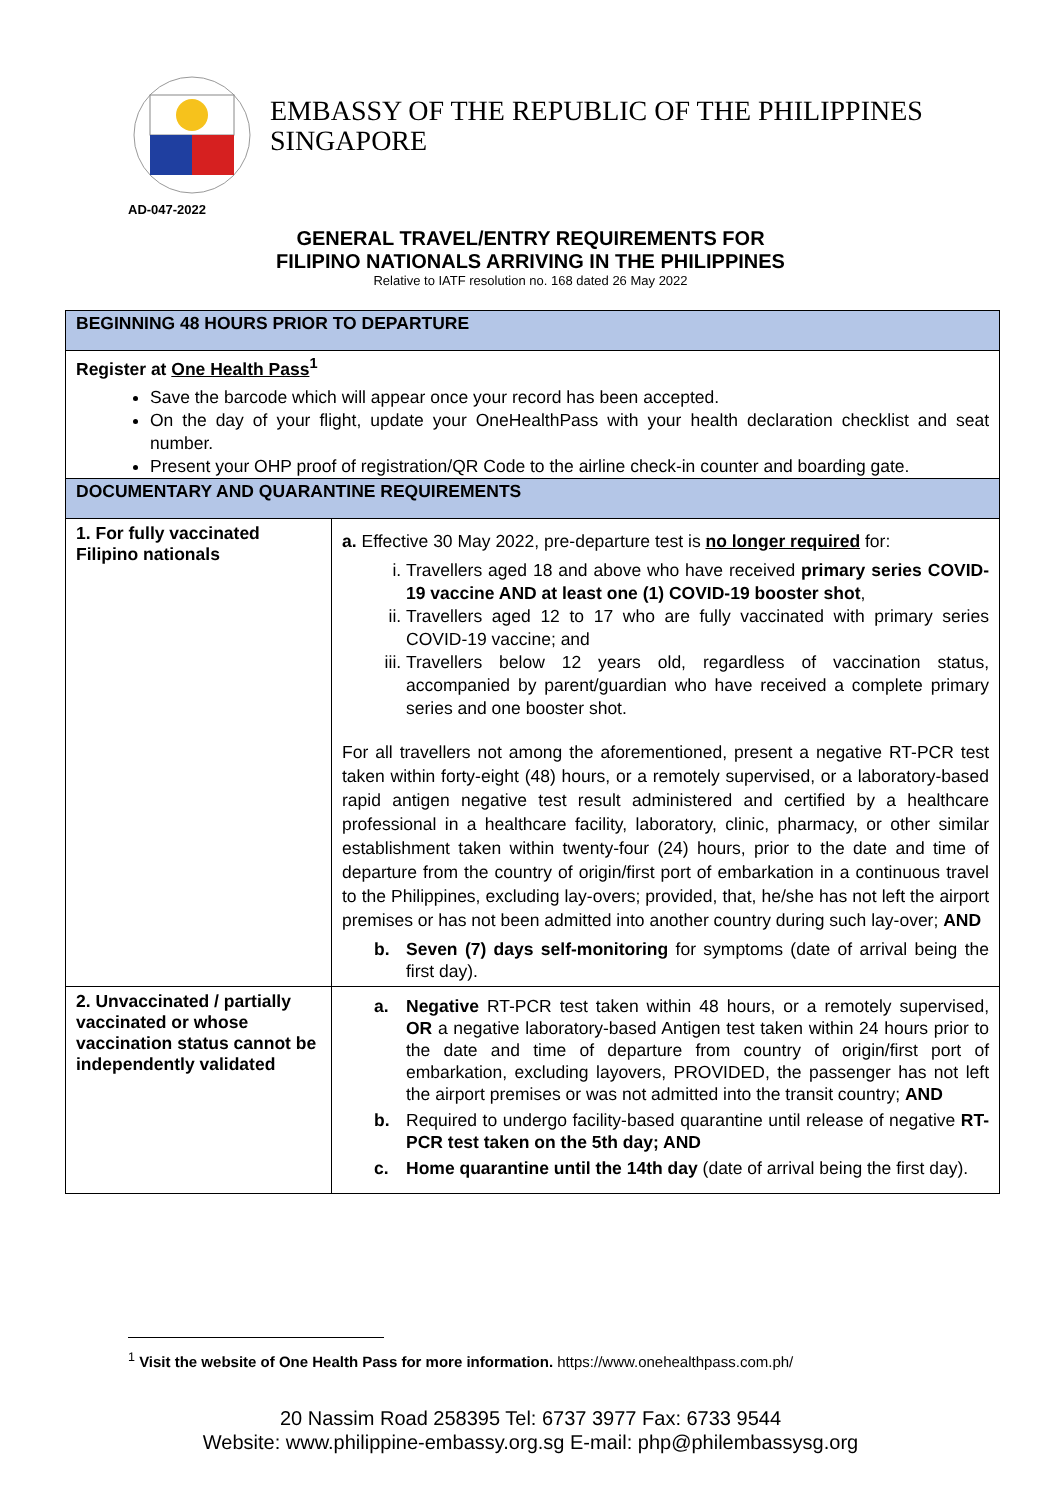EMBASSY OF THE REPUBLIC OF THE PHILIPPINES
SINGAPORE
AD-047-2022
GENERAL TRAVEL/ENTRY REQUIREMENTS FOR
FILIPINO NATIONALS ARRIVING IN THE PHILIPPINES
Relative to IATF resolution no. 168 dated 26 May 2022
| BEGINNING 48 HOURS PRIOR TO DEPARTURE | |
| Register at One Health Pass<sup>1</sup> Save the barcode which will appear once your record has been accepted. On the day of your flight, update your OneHealthPass with your health declaration checklist and seat number. Present your OHP proof of registration/QR Code to the airline check-in counter and boarding gate. | |
| DOCUMENTARY AND QUARANTINE REQUIREMENTS | |
| 1. For fully vaccinated Filipino nationals | a. Effective 30 May 2022, pre-departure test is no longer required for: i. Travellers aged 18 and above who have received primary series COVID-19 vaccine AND at least one (1) COVID-19 booster shot , ii. Travellers aged 12 to 17 who are fully vaccinated with primary series COVID-19 vaccine; and iii. Travellers below 12 years old, regardless of vaccination status, accompanied by parent/guardian who have received a complete primary series and one booster shot. For all travellers not among the aforementioned, present a negative RT-PCR test taken within forty-eight (48) hours, or a remotely supervised, or a laboratory-based rapid antigen negative test result administered and certified by a healthcare professional in a healthcare facility, laboratory, clinic, pharmacy, or other similar establishment taken within twenty-four (24) hours, prior to the date and time of departure from the country of origin/first port of embarkation in a continuous travel to the Philippines, excluding lay-overs; provided, that, he/she has not left the airport premises or has not been admitted into another country during such lay-over; AND b. Seven (7) days self-monitoring for symptoms (date of arrival being the first day). |
| 2. Unvaccinated / partially vaccinated or whose vaccination status cannot be independently validated | a. Negative RT-PCR test taken within 48 hours, or a remotely supervised, OR a negative laboratory-based Antigen test taken within 24 hours prior to the date and time of departure from country of origin/first port of embarkation, excluding layovers, PROVIDED, the passenger has not left the airport premises or was not admitted into the transit country; AND b. Required to undergo facility-based quarantine until release of negative RT-PCR test taken on the 5th day; AND c. Home quarantine until the 14th day (date of arrival being the first day). |
<sup>1</sup> Visit the website of One Health Pass for more information. https://www.onehealthpass.com.ph/
20 Nassim Road 258395 Tel: 6737 3977 Fax: 6733 9544
Website: www.philippine-embassy.org.sg E-mail: php@philembassysg.org